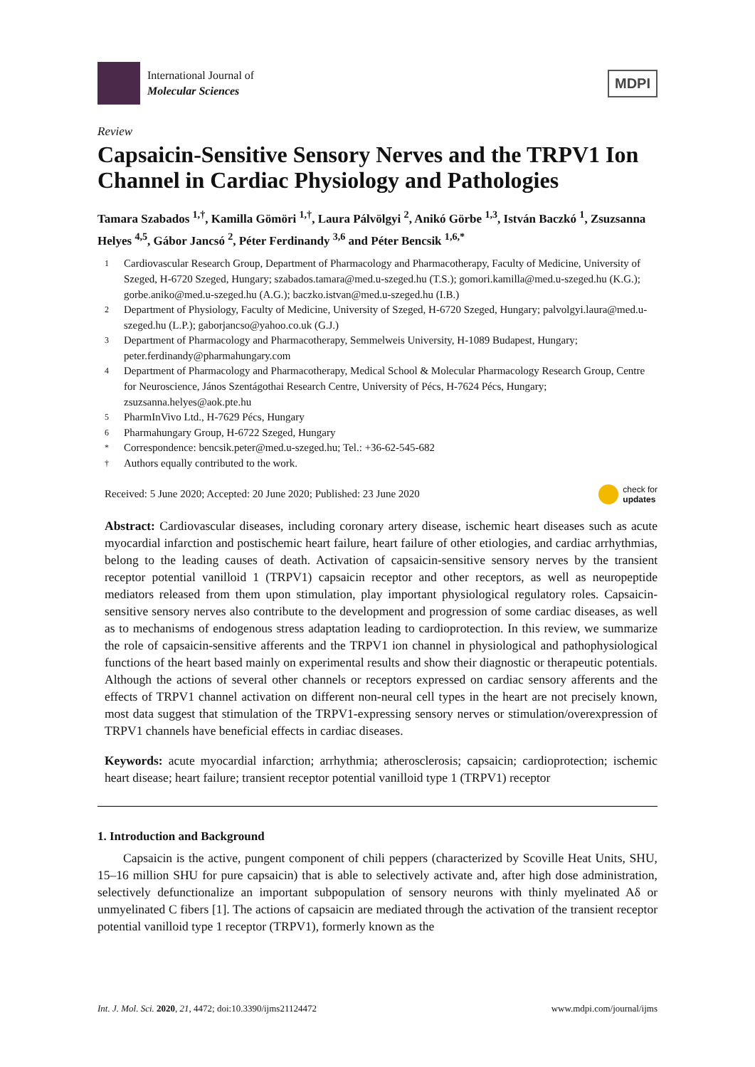International Journal of
Molecular Sciences
MDPI
Review
Capsaicin-Sensitive Sensory Nerves and the TRPV1 Ion Channel in Cardiac Physiology and Pathologies
Tamara Szabados <sup>1,†</sup>, Kamilla Gömöri <sup>1,†</sup>, Laura Pálvölgyi <sup>2</sup>, Anikó Görbe <sup>1,3</sup>, István Baczkó <sup>1</sup>, Zsuzsanna Helyes <sup>4,5</sup>, Gábor Jancsó <sup>2</sup>, Péter Ferdinandy <sup>3,6</sup> and Péter Bencsik <sup>1,6,*</sup>
1 Cardiovascular Research Group, Department of Pharmacology and Pharmacotherapy, Faculty of Medicine, University of Szeged, H-6720 Szeged, Hungary; szabados.tamara@med.u-szeged.hu (T.S.); gomori.kamilla@med.u-szeged.hu (K.G.); gorbe.aniko@med.u-szeged.hu (A.G.); baczko.istvan@med.u-szeged.hu (I.B.)
2 Department of Physiology, Faculty of Medicine, University of Szeged, H-6720 Szeged, Hungary; palvolgyi.laura@med.u-szeged.hu (L.P.); gaborjancso@yahoo.co.uk (G.J.)
3 Department of Pharmacology and Pharmacotherapy, Semmelweis University, H-1089 Budapest, Hungary; peter.ferdinandy@pharmahungary.com
4 Department of Pharmacology and Pharmacotherapy, Medical School & Molecular Pharmacology Research Group, Centre for Neuroscience, János Szentágothai Research Centre, University of Pécs, H-7624 Pécs, Hungary; zsuzsanna.helyes@aok.pte.hu
5 PharmInVivo Ltd., H-7629 Pécs, Hungary
6 Pharmahungary Group, H-6722 Szeged, Hungary
* Correspondence: bencsik.peter@med.u-szeged.hu; Tel.: +36-62-545-682
† Authors equally contributed to the work.
Received: 5 June 2020; Accepted: 20 June 2020; Published: 23 June 2020 check for
updates
Abstract: Cardiovascular diseases, including coronary artery disease, ischemic heart diseases such as acute myocardial infarction and postischemic heart failure, heart failure of other etiologies, and cardiac arrhythmias, belong to the leading causes of death. Activation of capsaicin-sensitive sensory nerves by the transient receptor potential vanilloid 1 (TRPV1) capsaicin receptor and other receptors, as well as neuropeptide mediators released from them upon stimulation, play important physiological regulatory roles. Capsaicin-sensitive sensory nerves also contribute to the development and progression of some cardiac diseases, as well as to mechanisms of endogenous stress adaptation leading to cardioprotection. In this review, we summarize the role of capsaicin-sensitive afferents and the TRPV1 ion channel in physiological and pathophysiological functions of the heart based mainly on experimental results and show their diagnostic or therapeutic potentials. Although the actions of several other channels or receptors expressed on cardiac sensory afferents and the effects of TRPV1 channel activation on different non-neural cell types in the heart are not precisely known, most data suggest that stimulation of the TRPV1-expressing sensory nerves or stimulation/overexpression of TRPV1 channels have beneficial effects in cardiac diseases.
Keywords: acute myocardial infarction; arrhythmia; atherosclerosis; capsaicin; cardioprotection; ischemic heart disease; heart failure; transient receptor potential vanilloid type 1 (TRPV1) receptor
1. Introduction and Background
Capsaicin is the active, pungent component of chili peppers (characterized by Scoville Heat Units, SHU, 15–16 million SHU for pure capsaicin) that is able to selectively activate and, after high dose administration, selectively defunctionalize an important subpopulation of sensory neurons with thinly myelinated Aδ or unmyelinated C fibers [1]. The actions of capsaicin are mediated through the activation of the transient receptor potential vanilloid type 1 receptor (TRPV1), formerly known as the
Int. J. Mol. Sci. 2020, 21, 4472; doi:10.3390/ijms21124472 www.mdpi.com/journal/ijms